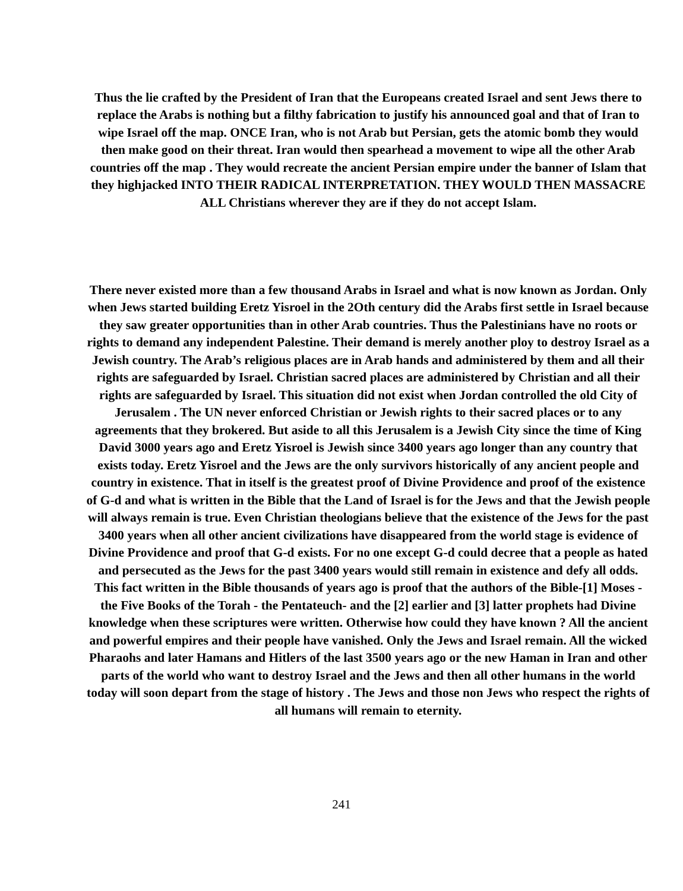Thus the lie crafted by the President of Iran that the Europeans created Israel and sent Jews there to replace the Arabs is nothing but a filthy fabrication to justify his announced goal and that of Iran to wipe Israel off the map. ONCE Iran, who is not Arab but Persian, gets the atomic bomb they would then make good on their threat. Iran would then spearhead a movement to wipe all the other Arab countries off the map . They would recreate the ancient Persian empire under the banner of Islam that they highjacked INTO THEIR RADICAL INTERPRETATION. THEY WOULD THEN MASSACRE ALL Christians wherever they are if they do not accept Islam.
There never existed more than a few thousand Arabs in Israel and what is now known as Jordan. Only when Jews started building Eretz Yisroel in the 2Oth century did the Arabs first settle in Israel because they saw greater opportunities than in other Arab countries. Thus the Palestinians have no roots or rights to demand any independent Palestine. Their demand is merely another ploy to destroy Israel as a Jewish country. The Arab’s religious places are in Arab hands and administered by them and all their rights are safeguarded by Israel. Christian sacred places are administered by Christian and all their rights are safeguarded by Israel. This situation did not exist when Jordan controlled the old City of Jerusalem . The UN never enforced Christian or Jewish rights to their sacred places or to any agreements that they brokered. But aside to all this Jerusalem is a Jewish City since the time of King David 3000 years ago and Eretz Yisroel is Jewish since 3400 years ago longer than any country that exists today. Eretz Yisroel and the Jews are the only survivors historically of any ancient people and country in existence. That in itself is the greatest proof of Divine Providence and proof of the existence of G-d and what is written in the Bible that the Land of Israel is for the Jews and that the Jewish people will always remain is true. Even Christian theologians believe that the existence of the Jews for the past 3400 years when all other ancient civilizations have disappeared from the world stage is evidence of Divine Providence and proof that G-d exists. For no one except G-d could decree that a people as hated and persecuted as the Jews for the past 3400 years would still remain in existence and defy all odds. This fact written in the Bible thousands of years ago is proof that the authors of the Bible-[1] Moses -the Five Books of the Torah - the Pentateuch- and the [2] earlier and [3] latter prophets had Divine knowledge when these scriptures were written. Otherwise how could they have known ? All the ancient and powerful empires and their people have vanished. Only the Jews and Israel remain. All the wicked Pharaohs and later Hamans and Hitlers of the last 3500 years ago or the new Haman in Iran and other parts of the world who want to destroy Israel and the Jews and then all other humans in the world today will soon depart from the stage of history . The Jews and those non Jews who respect the rights of all humans will remain to eternity.
241